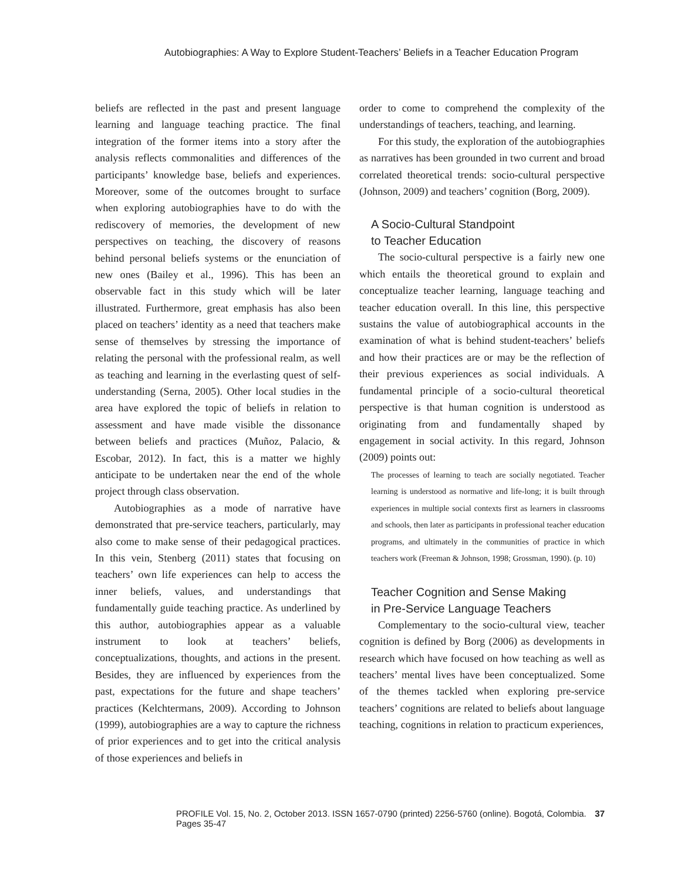Autobiographies: A Way to Explore Student-Teachers’ Beliefs in a Teacher Education Program
beliefs are reflected in the past and present language learning and language teaching practice. The final integration of the former items into a story after the analysis reflects commonalities and differences of the participants’ knowledge base, beliefs and experiences. Moreover, some of the outcomes brought to surface when exploring autobiographies have to do with the rediscovery of memories, the development of new perspectives on teaching, the discovery of reasons behind personal beliefs systems or the enunciation of new ones (Bailey et al., 1996). This has been an observable fact in this study which will be later illustrated. Furthermore, great emphasis has also been placed on teachers’ identity as a need that teachers make sense of themselves by stressing the importance of relating the personal with the professional realm, as well as teaching and learning in the everlasting quest of self-understanding (Serna, 2005). Other local studies in the area have explored the topic of beliefs in relation to assessment and have made visible the dissonance between beliefs and practices (Muñoz, Palacio, & Escobar, 2012). In fact, this is a matter we highly anticipate to be undertaken near the end of the whole project through class observation.
Autobiographies as a mode of narrative have demonstrated that pre-service teachers, particularly, may also come to make sense of their pedagogical practices. In this vein, Stenberg (2011) states that focusing on teachers’ own life experiences can help to access the inner beliefs, values, and understandings that fundamentally guide teaching practice. As underlined by this author, autobiographies appear as a valuable instrument to look at teachers’ beliefs, conceptualizations, thoughts, and actions in the present. Besides, they are influenced by experiences from the past, expectations for the future and shape teachers’ practices (Kelchtermans, 2009). According to Johnson (1999), autobiographies are a way to capture the richness of prior experiences and to get into the critical analysis of those experiences and beliefs in
order to come to comprehend the complexity of the understandings of teachers, teaching, and learning.
For this study, the exploration of the autobiographies as narratives has been grounded in two current and broad correlated theoretical trends: socio-cultural perspective (Johnson, 2009) and teachers’ cognition (Borg, 2009).
A Socio-Cultural Standpoint
to Teacher Education
The socio-cultural perspective is a fairly new one which entails the theoretical ground to explain and conceptualize teacher learning, language teaching and teacher education overall. In this line, this perspective sustains the value of autobiographical accounts in the examination of what is behind student-teachers’ beliefs and how their practices are or may be the reflection of their previous experiences as social individuals. A fundamental principle of a socio-cultural theoretical perspective is that human cognition is understood as originating from and fundamentally shaped by engagement in social activity. In this regard, Johnson (2009) points out:
The processes of learning to teach are socially negotiated. Teacher learning is understood as normative and life-long; it is built through experiences in multiple social contexts first as learners in classrooms and schools, then later as participants in professional teacher education programs, and ultimately in the communities of practice in which teachers work (Freeman & Johnson, 1998; Grossman, 1990). (p. 10)
Teacher Cognition and Sense Making
in Pre-Service Language Teachers
Complementary to the socio-cultural view, teacher cognition is defined by Borg (2006) as developments in research which have focused on how teaching as well as teachers’ mental lives have been conceptualized. Some of the themes tackled when exploring pre-service teachers’ cognitions are related to beliefs about language teaching, cognitions in relation to practicum experiences,
PROFILE Vol. 15, No. 2, October 2013. ISSN 1657-0790 (printed) 2256-5760 (online). Bogotá, Colombia. Pages 35-47 37